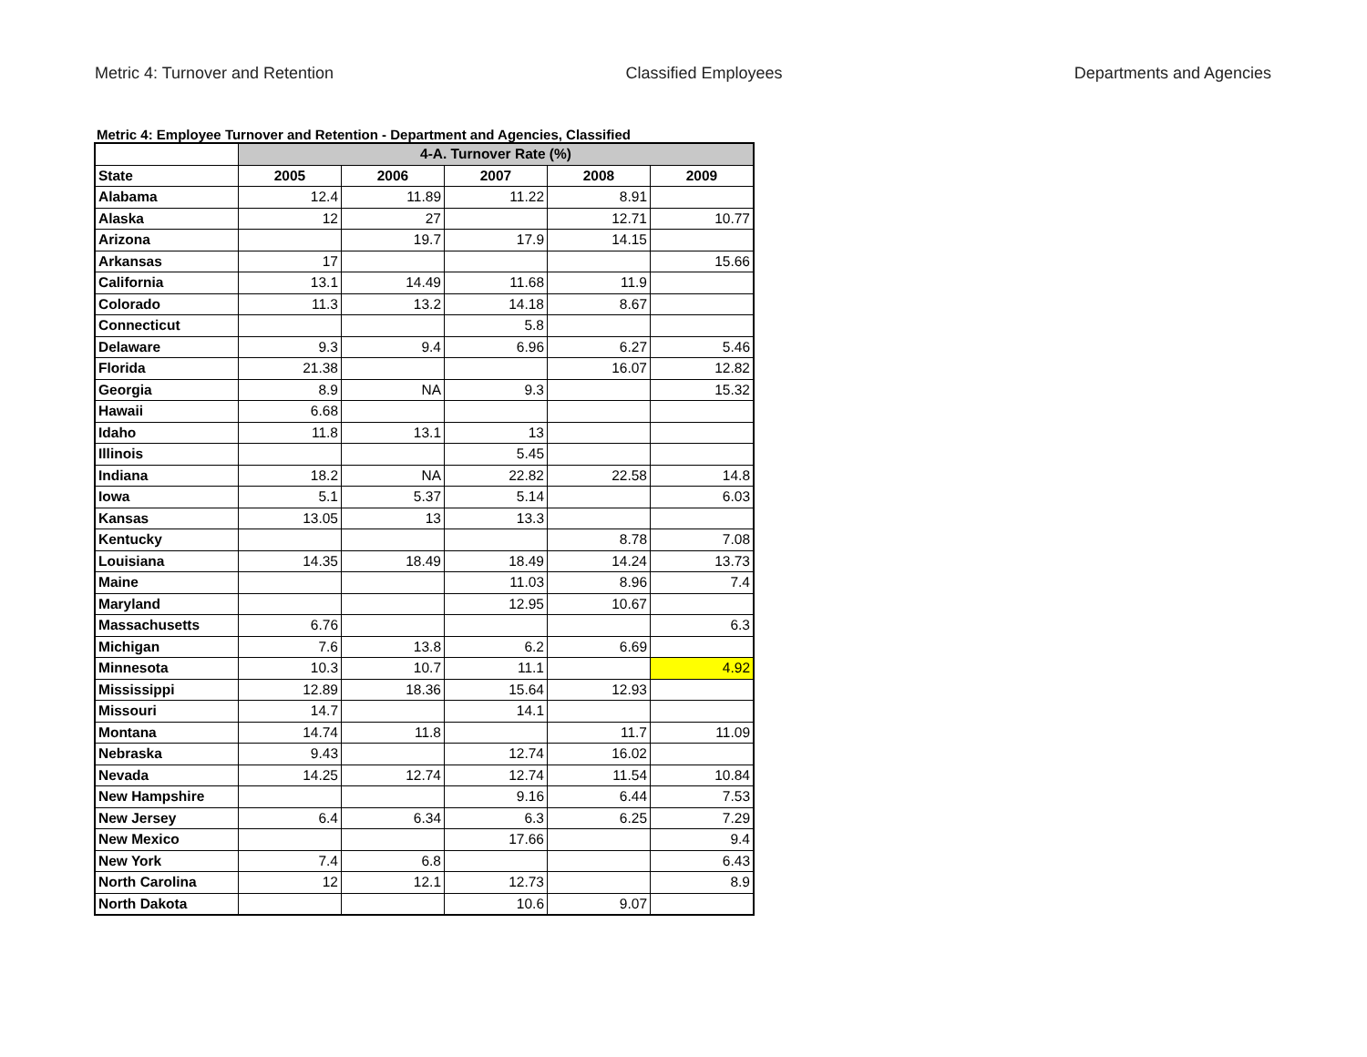Metric 4: Turnover and Retention Classified Employees Departments and Agencies
Metric 4: Employee Turnover and Retention - Department and Agencies, Classified
| | 4-A. Turnover Rate (%) | | | | |
| --- | --- | --- | --- | --- | --- |
| State | 2005 | 2006 | 2007 | 2008 | 2009 |
| Alabama | 12.4 | 11.89 | 11.22 | 8.91 | |
| Alaska | 12 | 27 | | 12.71 | 10.77 |
| Arizona | | 19.7 | 17.9 | 14.15 | |
| Arkansas | 17 | | | | 15.66 |
| California | 13.1 | 14.49 | 11.68 | 11.9 | |
| Colorado | 11.3 | 13.2 | 14.18 | 8.67 | |
| Connecticut | | | 5.8 | | |
| Delaware | 9.3 | 9.4 | 6.96 | 6.27 | 5.46 |
| Florida | 21.38 | | | 16.07 | 12.82 |
| Georgia | 8.9 | NA | 9.3 | | 15.32 |
| Hawaii | 6.68 | | | | |
| Idaho | 11.8 | 13.1 | 13 | | |
| Illinois | | | 5.45 | | |
| Indiana | 18.2 | NA | 22.82 | 22.58 | 14.8 |
| Iowa | 5.1 | 5.37 | 5.14 | | 6.03 |
| Kansas | 13.05 | 13 | 13.3 | | |
| Kentucky | | | | 8.78 | 7.08 |
| Louisiana | 14.35 | 18.49 | 18.49 | 14.24 | 13.73 |
| Maine | | | 11.03 | 8.96 | 7.4 |
| Maryland | | | 12.95 | 10.67 | |
| Massachusetts | 6.76 | | | | 6.3 |
| Michigan | 7.6 | 13.8 | 6.2 | 6.69 | |
| Minnesota | 10.3 | 10.7 | 11.1 | | 4.92 |
| Mississippi | 12.89 | 18.36 | 15.64 | 12.93 | |
| Missouri | 14.7 | | 14.1 | | |
| Montana | 14.74 | 11.8 | | 11.7 | 11.09 |
| Nebraska | 9.43 | | 12.74 | 16.02 | |
| Nevada | 14.25 | 12.74 | 12.74 | 11.54 | 10.84 |
| New Hampshire | | | 9.16 | 6.44 | 7.53 |
| New Jersey | 6.4 | 6.34 | 6.3 | 6.25 | 7.29 |
| New Mexico | | | 17.66 | | 9.4 |
| New York | 7.4 | 6.8 | | | 6.43 |
| North Carolina | 12 | 12.1 | 12.73 | | 8.9 |
| North Dakota | | | 10.6 | 9.07 | |